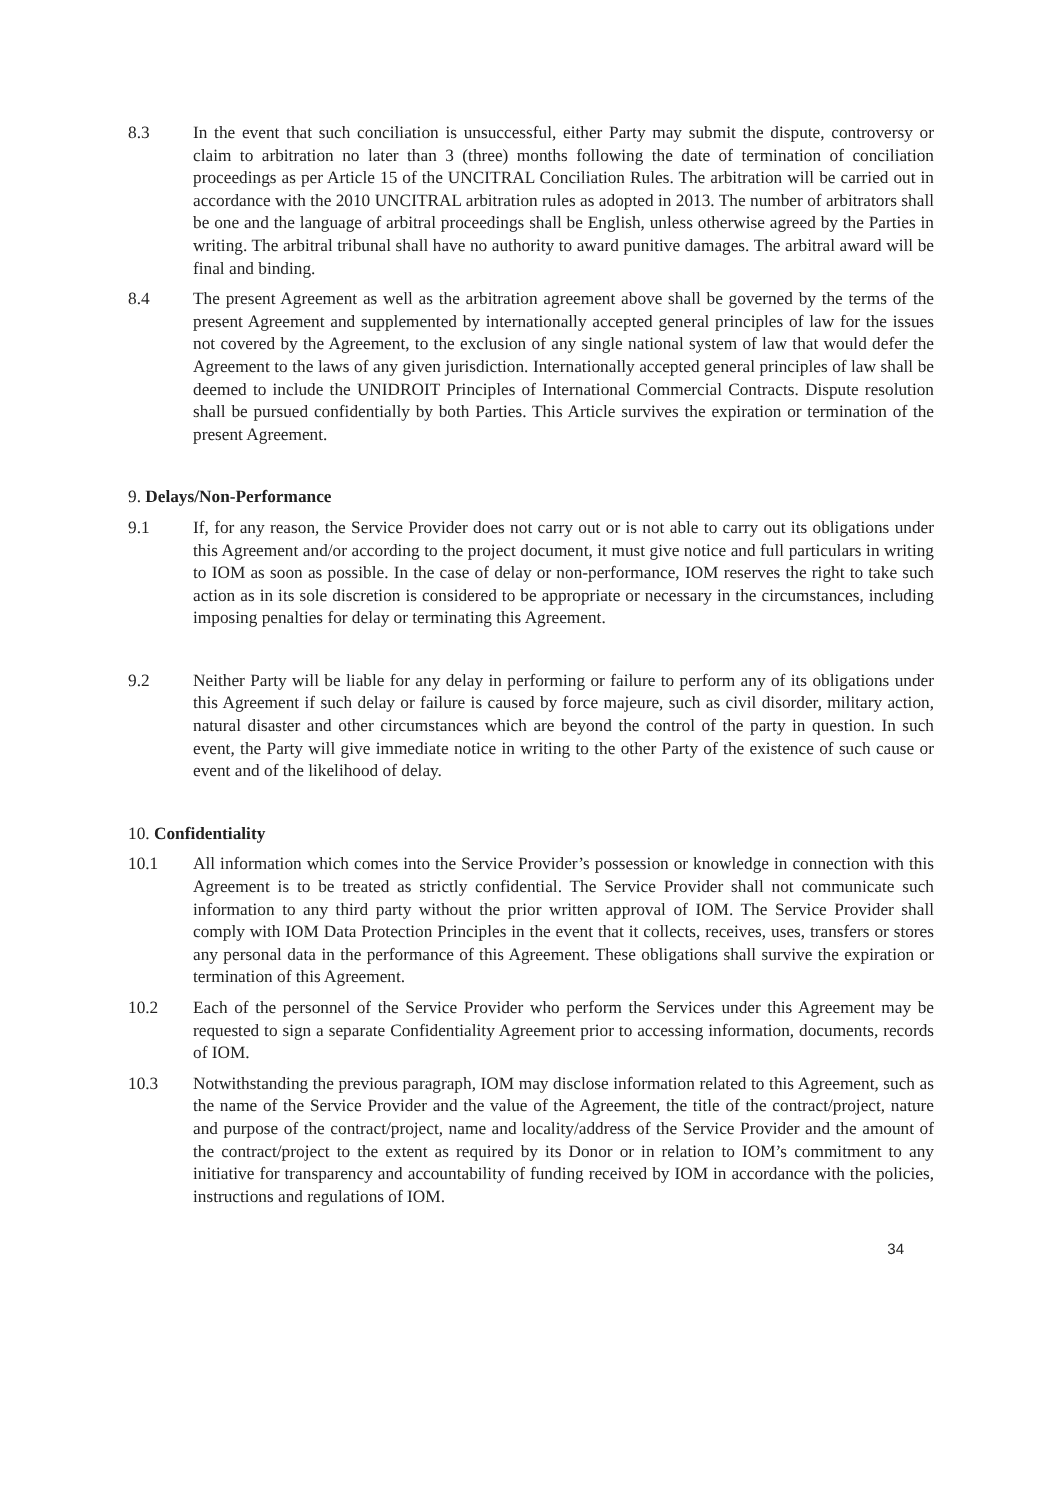8.3 In the event that such conciliation is unsuccessful, either Party may submit the dispute, controversy or claim to arbitration no later than 3 (three) months following the date of termination of conciliation proceedings as per Article 15 of the UNCITRAL Conciliation Rules. The arbitration will be carried out in accordance with the 2010 UNCITRAL arbitration rules as adopted in 2013. The number of arbitrators shall be one and the language of arbitral proceedings shall be English, unless otherwise agreed by the Parties in writing. The arbitral tribunal shall have no authority to award punitive damages. The arbitral award will be final and binding.
8.4 The present Agreement as well as the arbitration agreement above shall be governed by the terms of the present Agreement and supplemented by internationally accepted general principles of law for the issues not covered by the Agreement, to the exclusion of any single national system of law that would defer the Agreement to the laws of any given jurisdiction. Internationally accepted general principles of law shall be deemed to include the UNIDROIT Principles of International Commercial Contracts. Dispute resolution shall be pursued confidentially by both Parties. This Article survives the expiration or termination of the present Agreement.
9. Delays/Non-Performance
9.1 If, for any reason, the Service Provider does not carry out or is not able to carry out its obligations under this Agreement and/or according to the project document, it must give notice and full particulars in writing to IOM as soon as possible. In the case of delay or non-performance, IOM reserves the right to take such action as in its sole discretion is considered to be appropriate or necessary in the circumstances, including imposing penalties for delay or terminating this Agreement.
9.2 Neither Party will be liable for any delay in performing or failure to perform any of its obligations under this Agreement if such delay or failure is caused by force majeure, such as civil disorder, military action, natural disaster and other circumstances which are beyond the control of the party in question. In such event, the Party will give immediate notice in writing to the other Party of the existence of such cause or event and of the likelihood of delay.
10. Confidentiality
10.1 All information which comes into the Service Provider’s possession or knowledge in connection with this Agreement is to be treated as strictly confidential. The Service Provider shall not communicate such information to any third party without the prior written approval of IOM. The Service Provider shall comply with IOM Data Protection Principles in the event that it collects, receives, uses, transfers or stores any personal data in the performance of this Agreement. These obligations shall survive the expiration or termination of this Agreement.
10.2 Each of the personnel of the Service Provider who perform the Services under this Agreement may be requested to sign a separate Confidentiality Agreement prior to accessing information, documents, records of IOM.
10.3 Notwithstanding the previous paragraph, IOM may disclose information related to this Agreement, such as the name of the Service Provider and the value of the Agreement, the title of the contract/project, nature and purpose of the contract/project, name and locality/address of the Service Provider and the amount of the contract/project to the extent as required by its Donor or in relation to IOM’s commitment to any initiative for transparency and accountability of funding received by IOM in accordance with the policies, instructions and regulations of IOM.
34